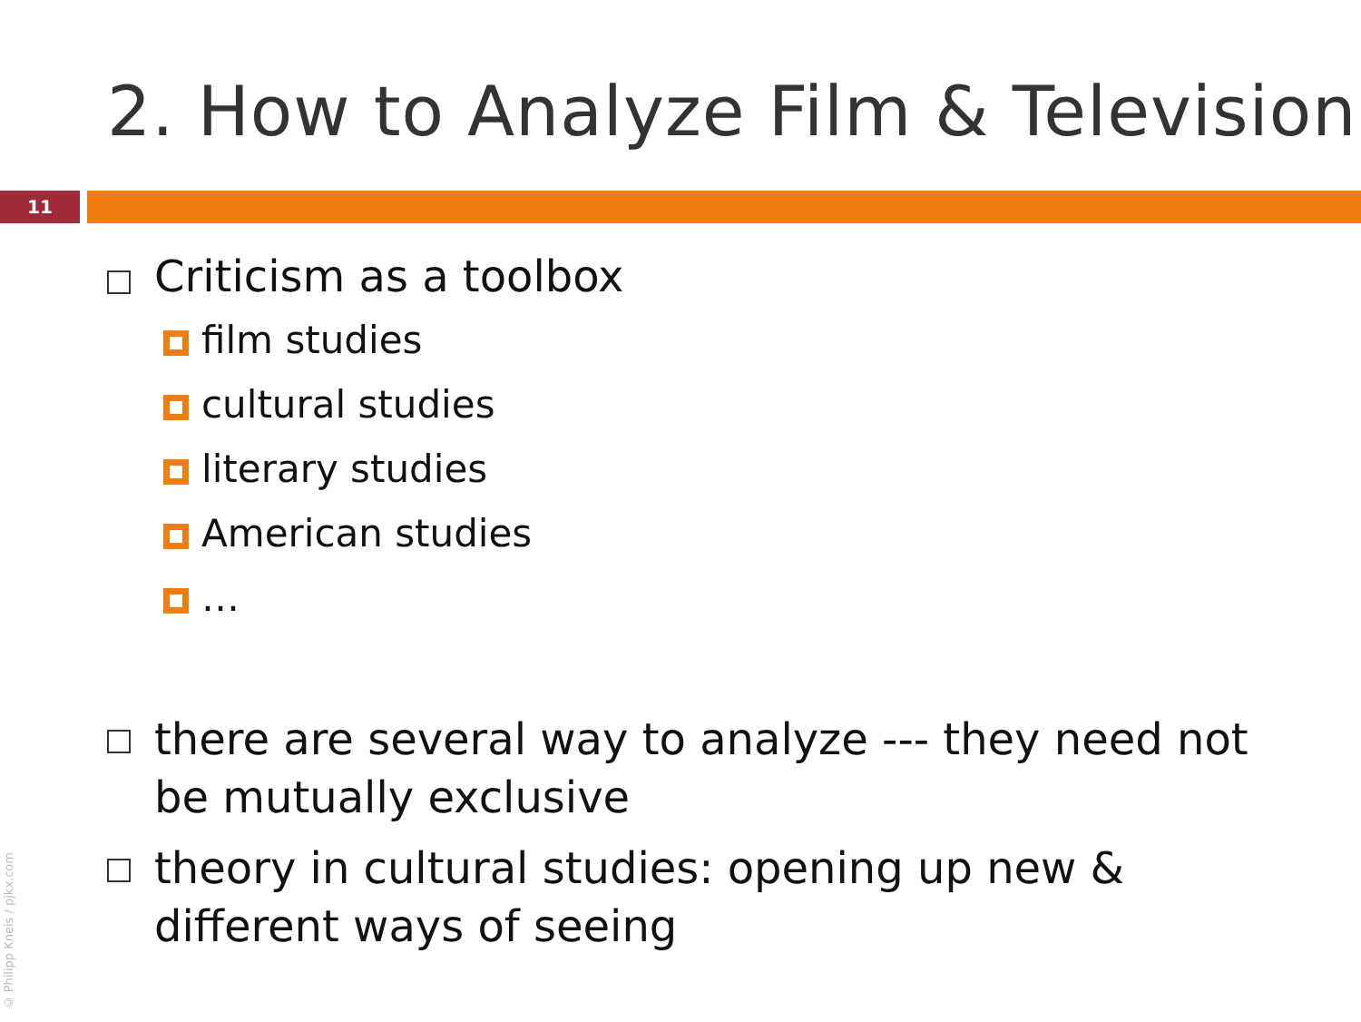2. How to Analyze Film & Television
11
Criticism as a toolbox
film studies
cultural studies
literary studies
American studies
…
there are several way to analyze --- they need not
be mutually exclusive
theory in cultural studies: opening up new &
different ways of seeing
© Philipp Kneis / pjkx.com